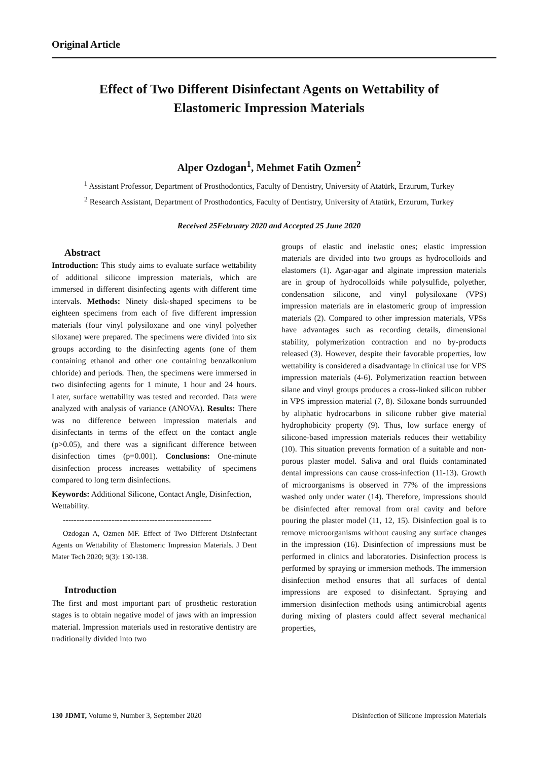Original Article
Effect of Two Different Disinfectant Agents on Wettability of
Elastomeric Impression Materials
Alper Ozdogan<sup>1</sup>, Mehmet Fatih Ozmen<sup>2</sup>
<sup>1</sup> Assistant Professor, Department of Prosthodontics, Faculty of Dentistry, University of Atatürk, Erzurum, Turkey
<sup>2</sup> Research Assistant, Department of Prosthodontics, Faculty of Dentistry, University of Atatürk, Erzurum, Turkey
Received 25February 2020 and Accepted 25 June 2020
Abstract
Introduction: This study aims to evaluate surface wettability of additional silicone impression materials, which are immersed in different disinfecting agents with different time intervals. Methods: Ninety disk-shaped specimens to be eighteen specimens from each of five different impression materials (four vinyl polysiloxane and one vinyl polyether siloxane) were prepared. The specimens were divided into six groups according to the disinfecting agents (one of them containing ethanol and other one containing benzalkonium chloride) and periods. Then, the specimens were immersed in two disinfecting agents for 1 minute, 1 hour and 24 hours. Later, surface wettability was tested and recorded. Data were analyzed with analysis of variance (ANOVA). Results: There was no difference between impression materials and disinfectants in terms of the effect on the contact angle (p>0.05), and there was a significant difference between disinfection times (p=0.001). Conclusions: One-minute disinfection process increases wettability of specimens compared to long term disinfections.
Keywords: Additional Silicone, Contact Angle, Disinfection, Wettability.
-------------------------------------------------------
Ozdogan A, Ozmen MF. Effect of Two Different Disinfectant Agents on Wettability of Elastomeric Impression Materials. J Dent Mater Tech 2020; 9(3): 130-138.
Introduction
The first and most important part of prosthetic restoration stages is to obtain negative model of jaws with an impression material. Impression materials used in restorative dentistry are traditionally divided into two
groups of elastic and inelastic ones; elastic impression materials are divided into two groups as hydrocolloids and elastomers (1). Agar-agar and alginate impression materials are in group of hydrocolloids while polysulfide, polyether, condensation silicone, and vinyl polysiloxane (VPS) impression materials are in elastomeric group of impression materials (2). Compared to other impression materials, VPSs have advantages such as recording details, dimensional stability, polymerization contraction and no by-products released (3). However, despite their favorable properties, low wettability is considered a disadvantage in clinical use for VPS impression materials (4-6). Polymerization reaction between silane and vinyl groups produces a cross-linked silicon rubber in VPS impression material (7, 8). Siloxane bonds surrounded by aliphatic hydrocarbons in silicone rubber give material hydrophobicity property (9). Thus, low surface energy of silicone-based impression materials reduces their wettability (10). This situation prevents formation of a suitable and non-porous plaster model. Saliva and oral fluids contaminated dental impressions can cause cross-infection (11-13). Growth of microorganisms is observed in 77% of the impressions washed only under water (14). Therefore, impressions should be disinfected after removal from oral cavity and before pouring the plaster model (11, 12, 15). Disinfection goal is to remove microorganisms without causing any surface changes in the impression (16). Disinfection of impressions must be performed in clinics and laboratories. Disinfection process is performed by spraying or immersion methods. The immersion disinfection method ensures that all surfaces of dental impressions are exposed to disinfectant. Spraying and immersion disinfection methods using antimicrobial agents during mixing of plasters could affect several mechanical properties,
130 JDMT, Volume 9, Number 3, September 2020 Disinfection of Silicone Impression Materials